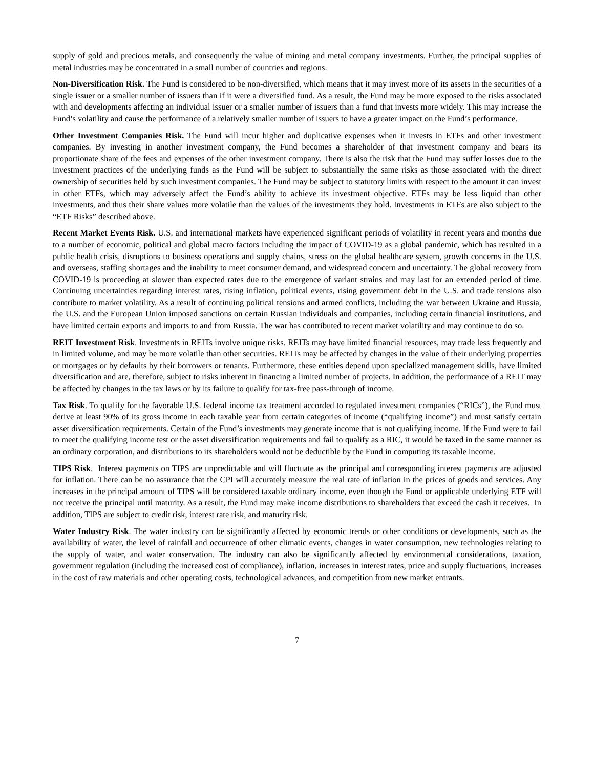supply of gold and precious metals, and consequently the value of mining and metal company investments. Further, the principal supplies of metal industries may be concentrated in a small number of countries and regions.
Non-Diversification Risk. The Fund is considered to be non-diversified, which means that it may invest more of its assets in the securities of a single issuer or a smaller number of issuers than if it were a diversified fund. As a result, the Fund may be more exposed to the risks associated with and developments affecting an individual issuer or a smaller number of issuers than a fund that invests more widely. This may increase the Fund’s volatility and cause the performance of a relatively smaller number of issuers to have a greater impact on the Fund’s performance.
Other Investment Companies Risk. The Fund will incur higher and duplicative expenses when it invests in ETFs and other investment companies. By investing in another investment company, the Fund becomes a shareholder of that investment company and bears its proportionate share of the fees and expenses of the other investment company. There is also the risk that the Fund may suffer losses due to the investment practices of the underlying funds as the Fund will be subject to substantially the same risks as those associated with the direct ownership of securities held by such investment companies. The Fund may be subject to statutory limits with respect to the amount it can invest in other ETFs, which may adversely affect the Fund’s ability to achieve its investment objective. ETFs may be less liquid than other investments, and thus their share values more volatile than the values of the investments they hold. Investments in ETFs are also subject to the “ETF Risks” described above.
Recent Market Events Risk. U.S. and international markets have experienced significant periods of volatility in recent years and months due to a number of economic, political and global macro factors including the impact of COVID-19 as a global pandemic, which has resulted in a public health crisis, disruptions to business operations and supply chains, stress on the global healthcare system, growth concerns in the U.S. and overseas, staffing shortages and the inability to meet consumer demand, and widespread concern and uncertainty. The global recovery from COVID-19 is proceeding at slower than expected rates due to the emergence of variant strains and may last for an extended period of time. Continuing uncertainties regarding interest rates, rising inflation, political events, rising government debt in the U.S. and trade tensions also contribute to market volatility. As a result of continuing political tensions and armed conflicts, including the war between Ukraine and Russia, the U.S. and the European Union imposed sanctions on certain Russian individuals and companies, including certain financial institutions, and have limited certain exports and imports to and from Russia. The war has contributed to recent market volatility and may continue to do so.
REIT Investment Risk. Investments in REITs involve unique risks. REITs may have limited financial resources, may trade less frequently and in limited volume, and may be more volatile than other securities. REITs may be affected by changes in the value of their underlying properties or mortgages or by defaults by their borrowers or tenants. Furthermore, these entities depend upon specialized management skills, have limited diversification and are, therefore, subject to risks inherent in financing a limited number of projects. In addition, the performance of a REIT may be affected by changes in the tax laws or by its failure to qualify for tax-free pass-through of income.
Tax Risk. To qualify for the favorable U.S. federal income tax treatment accorded to regulated investment companies (“RICs”), the Fund must derive at least 90% of its gross income in each taxable year from certain categories of income (“qualifying income”) and must satisfy certain asset diversification requirements. Certain of the Fund’s investments may generate income that is not qualifying income. If the Fund were to fail to meet the qualifying income test or the asset diversification requirements and fail to qualify as a RIC, it would be taxed in the same manner as an ordinary corporation, and distributions to its shareholders would not be deductible by the Fund in computing its taxable income.
TIPS Risk. Interest payments on TIPS are unpredictable and will fluctuate as the principal and corresponding interest payments are adjusted for inflation. There can be no assurance that the CPI will accurately measure the real rate of inflation in the prices of goods and services. Any increases in the principal amount of TIPS will be considered taxable ordinary income, even though the Fund or applicable underlying ETF will not receive the principal until maturity. As a result, the Fund may make income distributions to shareholders that exceed the cash it receives. In addition, TIPS are subject to credit risk, interest rate risk, and maturity risk.
Water Industry Risk. The water industry can be significantly affected by economic trends or other conditions or developments, such as the availability of water, the level of rainfall and occurrence of other climatic events, changes in water consumption, new technologies relating to the supply of water, and water conservation. The industry can also be significantly affected by environmental considerations, taxation, government regulation (including the increased cost of compliance), inflation, increases in interest rates, price and supply fluctuations, increases in the cost of raw materials and other operating costs, technological advances, and competition from new market entrants.
7